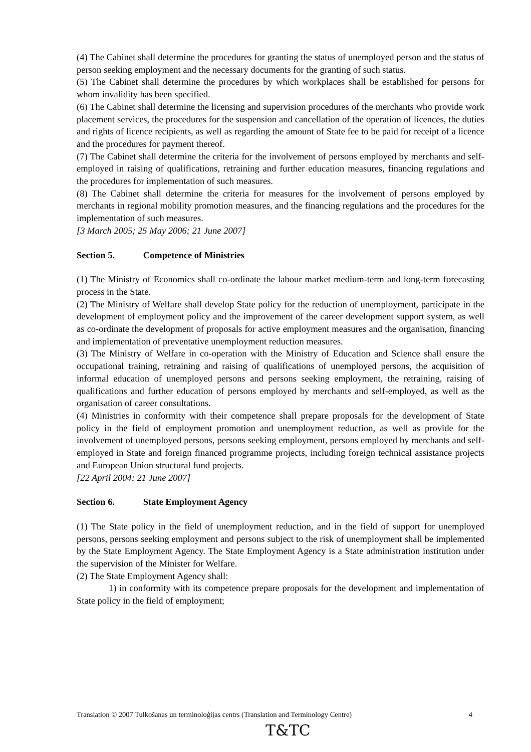(4) The Cabinet shall determine the procedures for granting the status of unemployed person and the status of person seeking employment and the necessary documents for the granting of such status.
(5) The Cabinet shall determine the procedures by which workplaces shall be established for persons for whom invalidity has been specified.
(6) The Cabinet shall determine the licensing and supervision procedures of the merchants who provide work placement services, the procedures for the suspension and cancellation of the operation of licences, the duties and rights of licence recipients, as well as regarding the amount of State fee to be paid for receipt of a licence and the procedures for payment thereof.
(7) The Cabinet shall determine the criteria for the involvement of persons employed by merchants and self-employed in raising of qualifications, retraining and further education measures, financing regulations and the procedures for implementation of such measures.
(8) The Cabinet shall determine the criteria for measures for the involvement of persons employed by merchants in regional mobility promotion measures, and the financing regulations and the procedures for the implementation of such measures.
[3 March 2005; 25 May 2006; 21 June 2007]
Section 5. Competence of Ministries
(1) The Ministry of Economics shall co-ordinate the labour market medium-term and long-term forecasting process in the State.
(2) The Ministry of Welfare shall develop State policy for the reduction of unemployment, participate in the development of employment policy and the improvement of the career development support system, as well as co-ordinate the development of proposals for active employment measures and the organisation, financing and implementation of preventative unemployment reduction measures.
(3) The Ministry of Welfare in co-operation with the Ministry of Education and Science shall ensure the occupational training, retraining and raising of qualifications of unemployed persons, the acquisition of informal education of unemployed persons and persons seeking employment, the retraining, raising of qualifications and further education of persons employed by merchants and self-employed, as well as the organisation of career consultations.
(4) Ministries in conformity with their competence shall prepare proposals for the development of State policy in the field of employment promotion and unemployment reduction, as well as provide for the involvement of unemployed persons, persons seeking employment, persons employed by merchants and self-employed in State and foreign financed programme projects, including foreign technical assistance projects and European Union structural fund projects.
[22 April 2004; 21 June 2007]
Section 6. State Employment Agency
(1) The State policy in the field of unemployment reduction, and in the field of support for unemployed persons, persons seeking employment and persons subject to the risk of unemployment shall be implemented by the State Employment Agency. The State Employment Agency is a State administration institution under the supervision of the Minister for Welfare.
(2) The State Employment Agency shall:
1) in conformity with its competence prepare proposals for the development and implementation of State policy in the field of employment;
Translation © 2007 Tulkošanas un terminoloģijas centrs (Translation and Terminology Centre) 4
T&TC